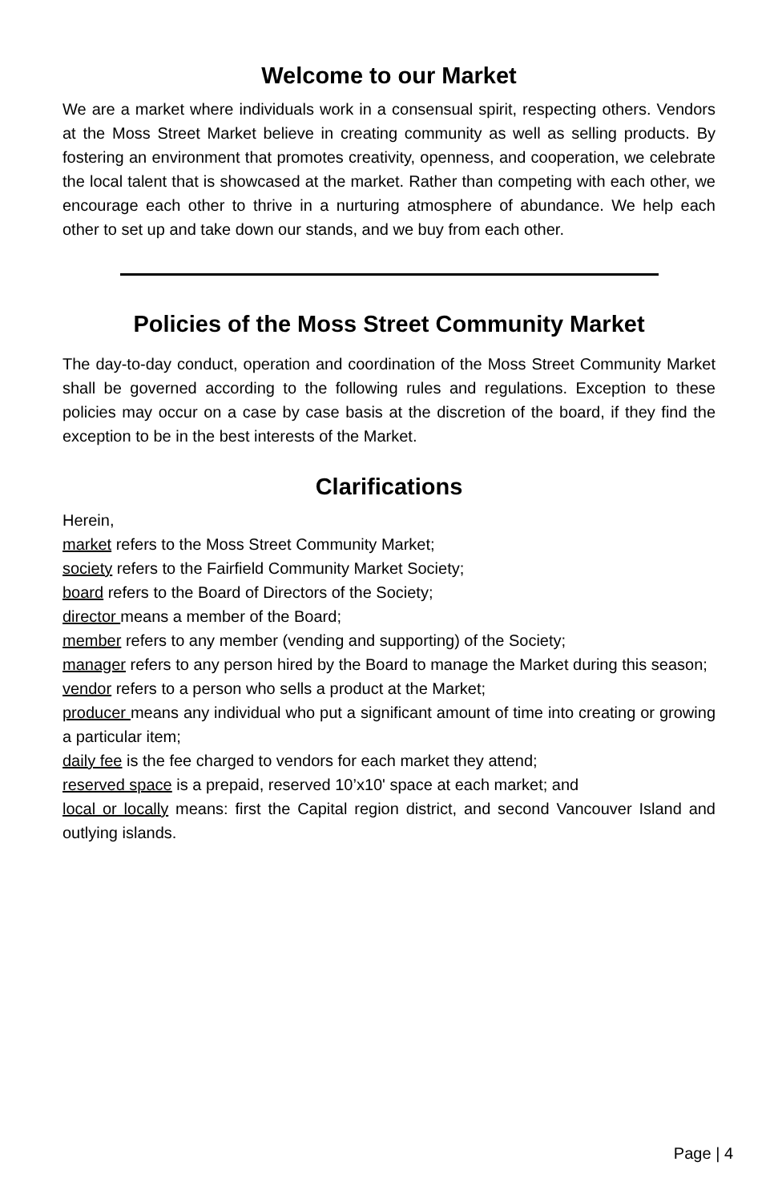Welcome to our Market
We are a market where individuals work in a consensual spirit, respecting others. Vendors at the Moss Street Market believe in creating community as well as selling products. By fostering an environment that promotes creativity, openness, and cooperation, we celebrate the local talent that is showcased at the market. Rather than competing with each other, we encourage each other to thrive in a nurturing atmosphere of abundance. We help each other to set up and take down our stands, and we buy from each other.
Policies of the Moss Street Community Market
The day-to-day conduct, operation and coordination of the Moss Street Community Market shall be governed according to the following rules and regulations. Exception to these policies may occur on a case by case basis at the discretion of the board, if they find the exception to be in the best interests of the Market.
Clarifications
Herein,
market refers to the Moss Street Community Market;
society refers to the Fairfield Community Market Society;
board refers to the Board of Directors of the Society;
director means a member of the Board;
member refers to any member (vending and supporting) of the Society;
manager refers to any person hired by the Board to manage the Market during this season;
vendor refers to a person who sells a product at the Market;
producer means any individual who put a significant amount of time into creating or growing a particular item;
daily fee is the fee charged to vendors for each market they attend;
reserved space is a prepaid, reserved 10’x10' space at each market; and
local or locally means: first the Capital region district, and second Vancouver Island and outlying islands.
Page | 4